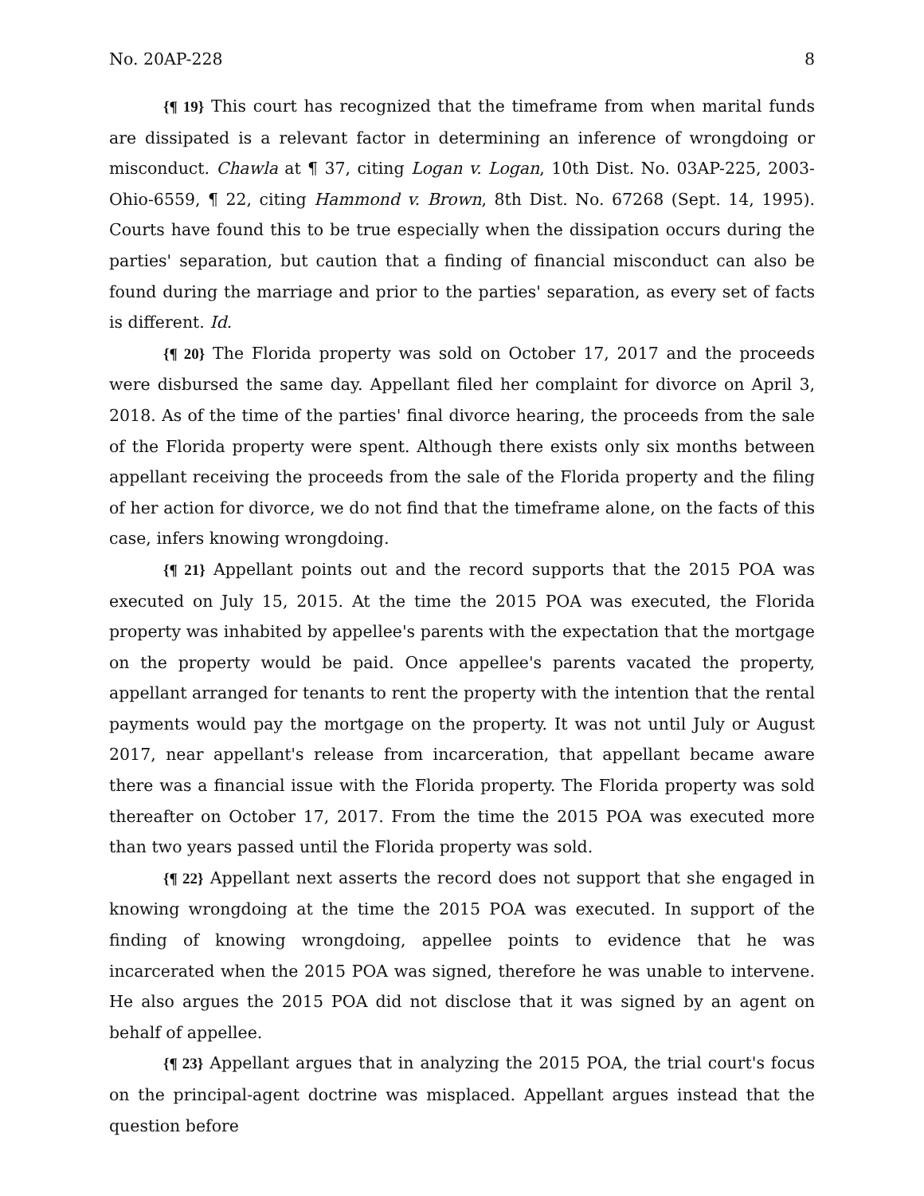No. 20AP-228 8
{¶ 19} This court has recognized that the timeframe from when marital funds are dissipated is a relevant factor in determining an inference of wrongdoing or misconduct. Chawla at ¶ 37, citing Logan v. Logan, 10th Dist. No. 03AP-225, 2003-Ohio-6559, ¶ 22, citing Hammond v. Brown, 8th Dist. No. 67268 (Sept. 14, 1995). Courts have found this to be true especially when the dissipation occurs during the parties' separation, but caution that a finding of financial misconduct can also be found during the marriage and prior to the parties' separation, as every set of facts is different. Id.
{¶ 20} The Florida property was sold on October 17, 2017 and the proceeds were disbursed the same day. Appellant filed her complaint for divorce on April 3, 2018. As of the time of the parties' final divorce hearing, the proceeds from the sale of the Florida property were spent. Although there exists only six months between appellant receiving the proceeds from the sale of the Florida property and the filing of her action for divorce, we do not find that the timeframe alone, on the facts of this case, infers knowing wrongdoing.
{¶ 21} Appellant points out and the record supports that the 2015 POA was executed on July 15, 2015. At the time the 2015 POA was executed, the Florida property was inhabited by appellee's parents with the expectation that the mortgage on the property would be paid. Once appellee's parents vacated the property, appellant arranged for tenants to rent the property with the intention that the rental payments would pay the mortgage on the property. It was not until July or August 2017, near appellant's release from incarceration, that appellant became aware there was a financial issue with the Florida property. The Florida property was sold thereafter on October 17, 2017. From the time the 2015 POA was executed more than two years passed until the Florida property was sold.
{¶ 22} Appellant next asserts the record does not support that she engaged in knowing wrongdoing at the time the 2015 POA was executed. In support of the finding of knowing wrongdoing, appellee points to evidence that he was incarcerated when the 2015 POA was signed, therefore he was unable to intervene. He also argues the 2015 POA did not disclose that it was signed by an agent on behalf of appellee.
{¶ 23} Appellant argues that in analyzing the 2015 POA, the trial court's focus on the principal-agent doctrine was misplaced. Appellant argues instead that the question before